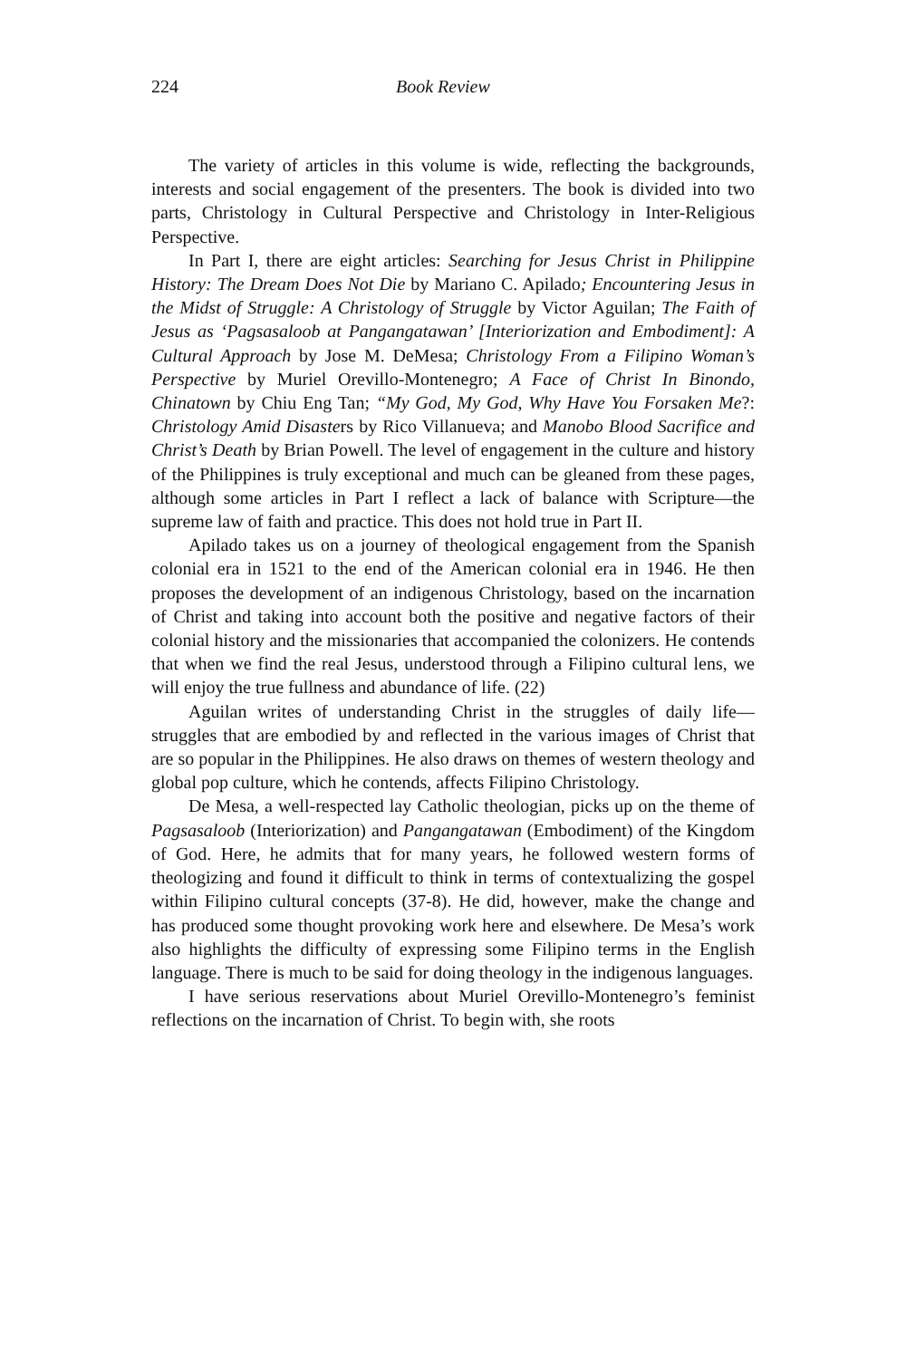224 Book Review
The variety of articles in this volume is wide, reflecting the backgrounds, interests and social engagement of the presenters. The book is divided into two parts, Christology in Cultural Perspective and Christology in Inter-Religious Perspective.
In Part I, there are eight articles: Searching for Jesus Christ in Philippine History: The Dream Does Not Die by Mariano C. Apilado; Encountering Jesus in the Midst of Struggle: A Christology of Struggle by Victor Aguilan; The Faith of Jesus as ‘Pagsasaloob at Pangangatawan’ [Interiorization and Embodiment]: A Cultural Approach by Jose M. DeMesa; Christology From a Filipino Woman’s Perspective by Muriel Orevillo-Montenegro; A Face of Christ In Binondo, Chinatown by Chiu Eng Tan; “My God, My God, Why Have You Forsaken Me?: Christology Amid Disasters by Rico Villanueva; and Manobo Blood Sacrifice and Christ’s Death by Brian Powell. The level of engagement in the culture and history of the Philippines is truly exceptional and much can be gleaned from these pages, although some articles in Part I reflect a lack of balance with Scripture—the supreme law of faith and practice. This does not hold true in Part II.
Apilado takes us on a journey of theological engagement from the Spanish colonial era in 1521 to the end of the American colonial era in 1946. He then proposes the development of an indigenous Christology, based on the incarnation of Christ and taking into account both the positive and negative factors of their colonial history and the missionaries that accompanied the colonizers. He contends that when we find the real Jesus, understood through a Filipino cultural lens, we will enjoy the true fullness and abundance of life. (22)
Aguilan writes of understanding Christ in the struggles of daily life—struggles that are embodied by and reflected in the various images of Christ that are so popular in the Philippines. He also draws on themes of western theology and global pop culture, which he contends, affects Filipino Christology.
De Mesa, a well-respected lay Catholic theologian, picks up on the theme of Pagsasaloob (Interiorization) and Pangangatawan (Embodiment) of the Kingdom of God. Here, he admits that for many years, he followed western forms of theologizing and found it difficult to think in terms of contextualizing the gospel within Filipino cultural concepts (37-8). He did, however, make the change and has produced some thought provoking work here and elsewhere. De Mesa’s work also highlights the difficulty of expressing some Filipino terms in the English language. There is much to be said for doing theology in the indigenous languages.
I have serious reservations about Muriel Orevillo-Montenegro’s feminist reflections on the incarnation of Christ. To begin with, she roots